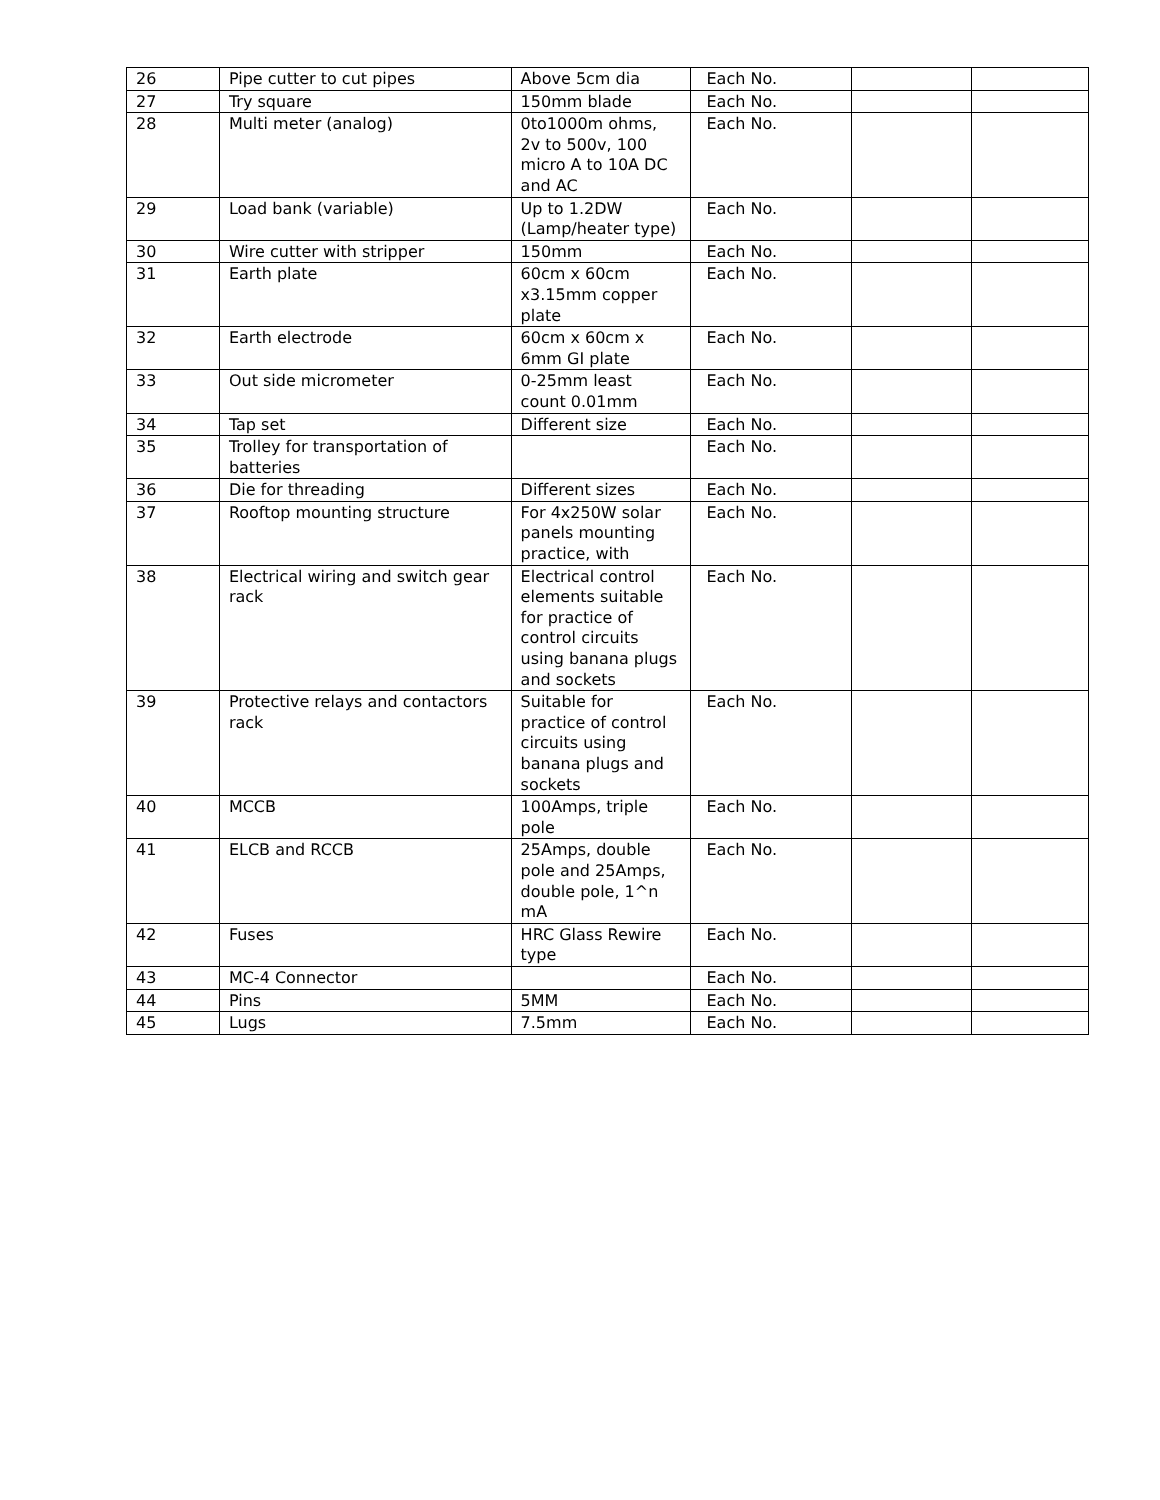| 26 | Pipe cutter to cut pipes | Above 5cm dia | Each No. | | |
| 27 | Try square | 150mm blade | Each No. | | |
| 28 | Multi meter (analog) | 0to1000m ohms, 2v to 500v, 100 micro A to 10A DC and AC | Each No. | | |
| 29 | Load bank (variable) | Up to 1.2DW (Lamp/heater type) | Each No. | | |
| 30 | Wire cutter with stripper | 150mm | Each No. | | |
| 31 | Earth plate | 60cm x 60cm x3.15mm copper plate | Each No. | | |
| 32 | Earth electrode | 60cm x 60cm x 6mm GI plate | Each No. | | |
| 33 | Out side micrometer | 0-25mm least count 0.01mm | Each No. | | |
| 34 | Tap set | Different size | Each No. | | |
| 35 | Trolley for transportation of batteries | | Each No. | | |
| 36 | Die for threading | Different sizes | Each No. | | |
| 37 | Rooftop mounting structure | For 4x250W solar panels mounting practice, with | Each No. | | |
| 38 | Electrical wiring and switch gear rack | Electrical control elements suitable for practice of control circuits using banana plugs and sockets | Each No. | | |
| 39 | Protective relays and contactors rack | Suitable for practice of control circuits using banana plugs and sockets | Each No. | | |
| 40 | MCCB | 100Amps, triple pole | Each No. | | |
| 41 | ELCB and RCCB | 25Amps, double pole and 25Amps, double pole, 1^n mA | Each No. | | |
| 42 | Fuses | HRC Glass Rewire type | Each No. | | |
| 43 | MC-4 Connector | | Each No. | | |
| 44 | Pins | 5MM | Each No. | | |
| 45 | Lugs | 7.5mm | Each No. | | |